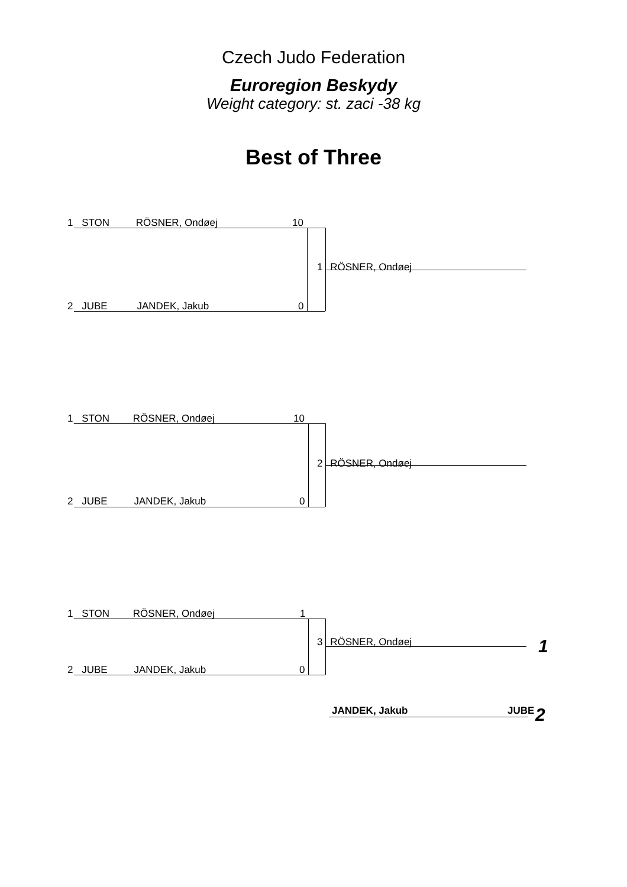Czech Judo Federation
Euroregion Beskydy
Weight category: st. zaci -38 kg
Best of Three
1 STON RÖSNER, Ondøej 10
1 RÖSNER, Ondøej
2 JUBE JANDEK, Jakub 0
1 STON RÖSNER, Ondøej 10
2 RÖSNER, Ondøej
2 JUBE JANDEK, Jakub 0
1 STON RÖSNER, Ondøej 1
3 RÖSNER, Ondøej 1
2 JUBE JANDEK, Jakub 0
JANDEK, Jakub JUBE 2